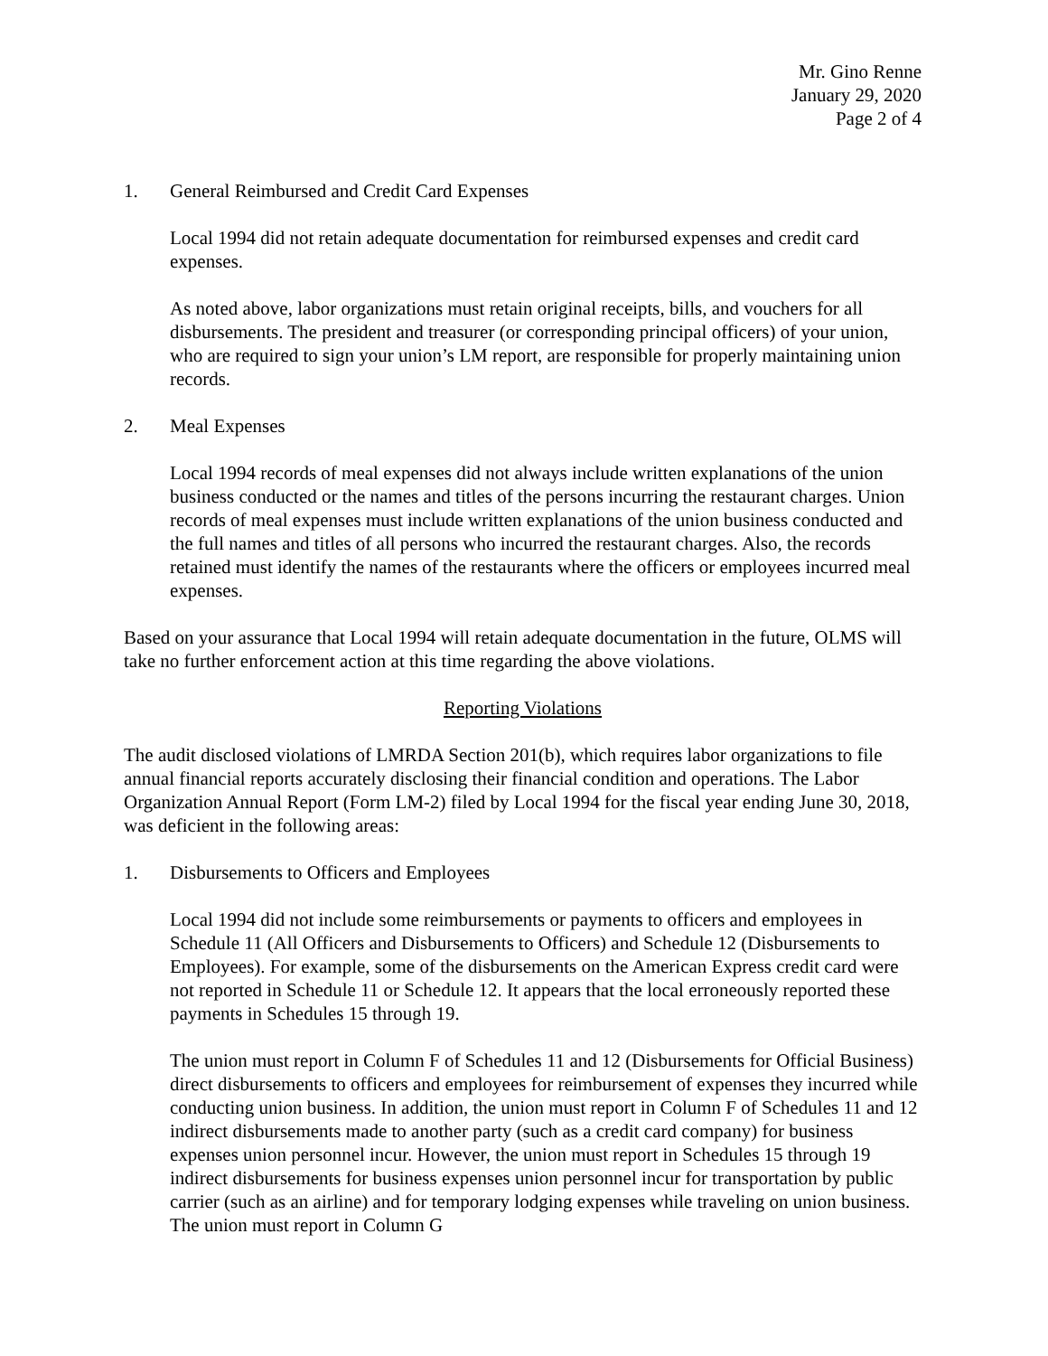Mr. Gino Renne
January 29, 2020
Page 2 of 4
1. General Reimbursed and Credit Card Expenses
Local 1994 did not retain adequate documentation for reimbursed expenses and credit card expenses.
As noted above, labor organizations must retain original receipts, bills, and vouchers for all disbursements. The president and treasurer (or corresponding principal officers) of your union, who are required to sign your union’s LM report, are responsible for properly maintaining union records.
2. Meal Expenses
Local 1994 records of meal expenses did not always include written explanations of the union business conducted or the names and titles of the persons incurring the restaurant charges. Union records of meal expenses must include written explanations of the union business conducted and the full names and titles of all persons who incurred the restaurant charges. Also, the records retained must identify the names of the restaurants where the officers or employees incurred meal expenses.
Based on your assurance that Local 1994 will retain adequate documentation in the future, OLMS will take no further enforcement action at this time regarding the above violations.
Reporting Violations
The audit disclosed violations of LMRDA Section 201(b), which requires labor organizations to file annual financial reports accurately disclosing their financial condition and operations. The Labor Organization Annual Report (Form LM-2) filed by Local 1994 for the fiscal year ending June 30, 2018, was deficient in the following areas:
1. Disbursements to Officers and Employees
Local 1994 did not include some reimbursements or payments to officers and employees in Schedule 11 (All Officers and Disbursements to Officers) and Schedule 12 (Disbursements to Employees). For example, some of the disbursements on the American Express credit card were not reported in Schedule 11 or Schedule 12. It appears that the local erroneously reported these payments in Schedules 15 through 19.
The union must report in Column F of Schedules 11 and 12 (Disbursements for Official Business) direct disbursements to officers and employees for reimbursement of expenses they incurred while conducting union business. In addition, the union must report in Column F of Schedules 11 and 12 indirect disbursements made to another party (such as a credit card company) for business expenses union personnel incur. However, the union must report in Schedules 15 through 19 indirect disbursements for business expenses union personnel incur for transportation by public carrier (such as an airline) and for temporary lodging expenses while traveling on union business. The union must report in Column G